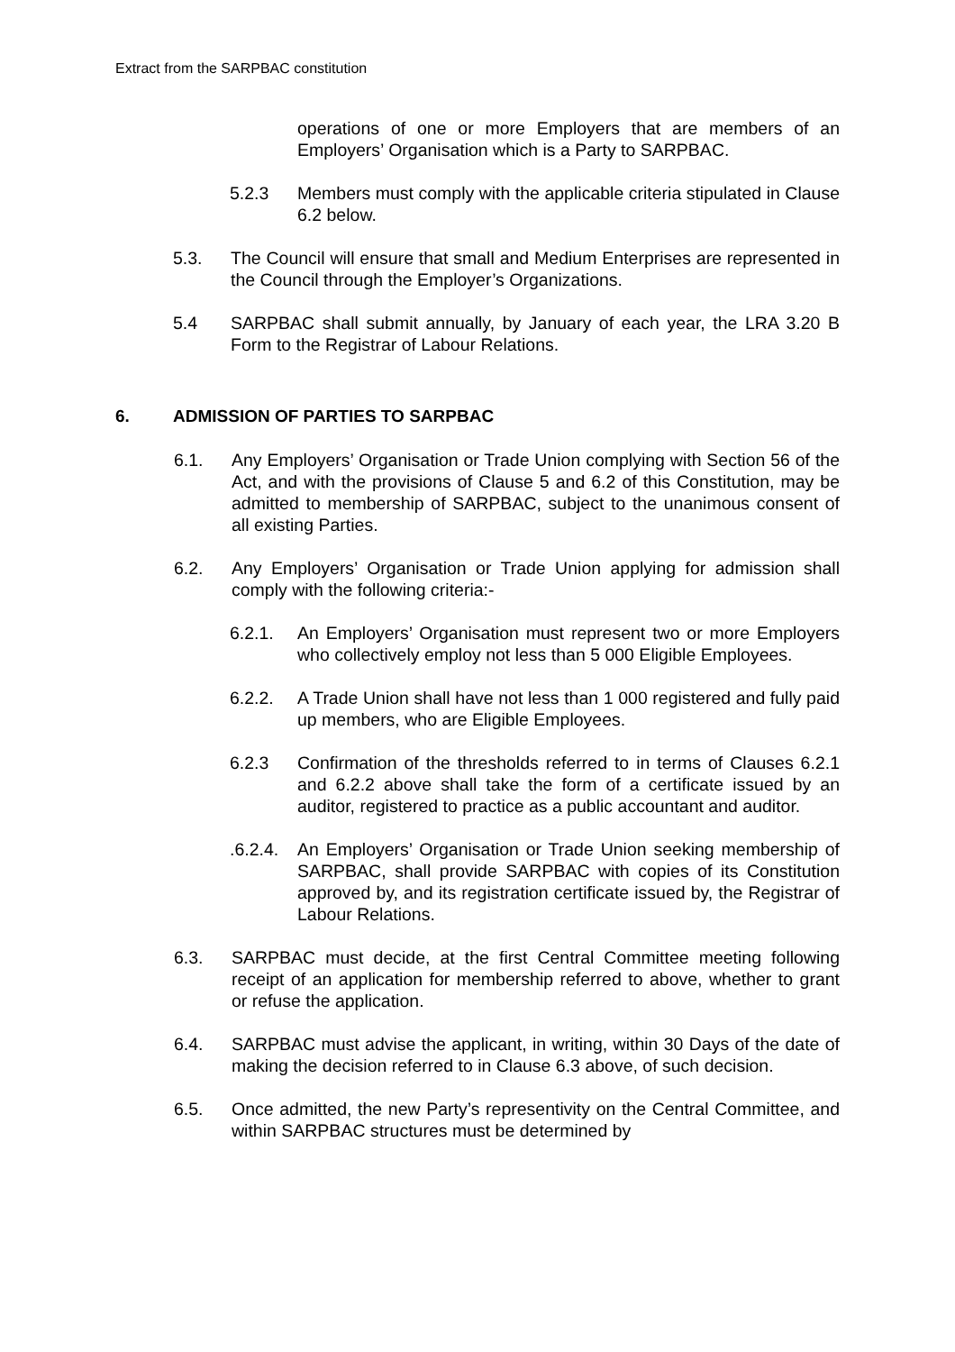Extract from the SARPBAC constitution
operations of one or more Employers that are members of an Employers’ Organisation which is a Party to SARPBAC.
5.2.3 Members must comply with the applicable criteria stipulated in Clause 6.2 below.
5.3. The Council will ensure that small and Medium Enterprises are represented in the Council through the Employer’s Organizations.
5.4 SARPBAC shall submit annually, by January of each year, the LRA 3.20 B Form to the Registrar of Labour Relations.
6. ADMISSION OF PARTIES TO SARPBAC
6.1. Any Employers’ Organisation or Trade Union complying with Section 56 of the Act, and with the provisions of Clause 5 and 6.2 of this Constitution, may be admitted to membership of SARPBAC, subject to the unanimous consent of all existing Parties.
6.2. Any Employers’ Organisation or Trade Union applying for admission shall comply with the following criteria:-
6.2.1. An Employers’ Organisation must represent two or more Employers who collectively employ not less than 5 000 Eligible Employees.
6.2.2. A Trade Union shall have not less than 1 000 registered and fully paid up members, who are Eligible Employees.
6.2.3 Confirmation of the thresholds referred to in terms of Clauses 6.2.1 and 6.2.2 above shall take the form of a certificate issued by an auditor, registered to practice as a public accountant and auditor.
.6.2.4.
An Employers’ Organisation or Trade Union seeking membership of SARPBAC, shall provide SARPBAC with copies of its Constitution approved by, and its registration certificate issued by, the Registrar of Labour Relations.
6.3. SARPBAC must decide, at the first Central Committee meeting following receipt of an application for membership referred to above, whether to grant or refuse the application.
6.4. SARPBAC must advise the applicant, in writing, within 30 Days of the date of making the decision referred to in Clause 6.3 above, of such decision.
6.5. Once admitted, the new Party’s representivity on the Central Committee, and within SARPBAC structures must be determined by